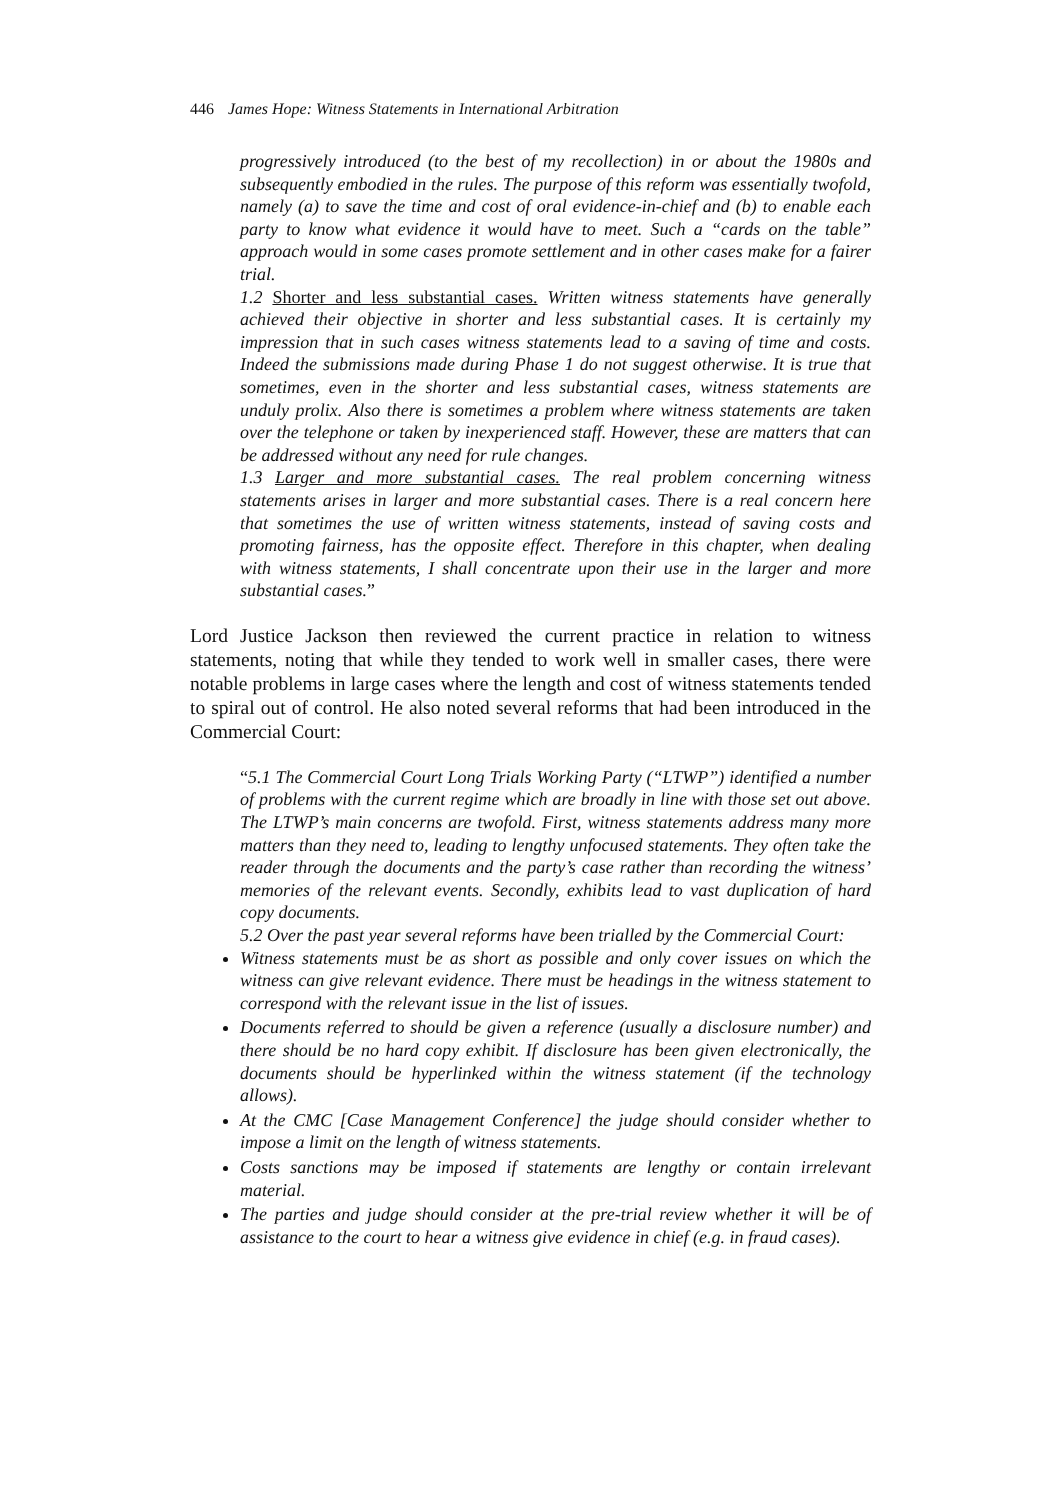446 James Hope: Witness Statements in International Arbitration
progressively introduced (to the best of my recollection) in or about the 1980s and subsequently embodied in the rules. The purpose of this reform was essentially twofold, namely (a) to save the time and cost of oral evidence-in-chief and (b) to enable each party to know what evidence it would have to meet. Such a “cards on the table” approach would in some cases promote settlement and in other cases make for a fairer trial.
1.2 Shorter and less substantial cases. Written witness statements have generally achieved their objective in shorter and less substantial cases. It is certainly my impression that in such cases witness statements lead to a saving of time and costs. Indeed the submissions made during Phase 1 do not suggest otherwise. It is true that sometimes, even in the shorter and less substantial cases, witness statements are unduly prolix. Also there is sometimes a problem where witness statements are taken over the telephone or taken by inexperienced staff. However, these are matters that can be addressed without any need for rule changes.
1.3 Larger and more substantial cases. The real problem concerning witness statements arises in larger and more substantial cases. There is a real concern here that sometimes the use of written witness statements, instead of saving costs and promoting fairness, has the opposite effect. Therefore in this chapter, when dealing with witness statements, I shall concentrate upon their use in the larger and more substantial cases.”
Lord Justice Jackson then reviewed the current practice in relation to witness statements, noting that while they tended to work well in smaller cases, there were notable problems in large cases where the length and cost of witness statements tended to spiral out of control. He also noted several reforms that had been introduced in the Commercial Court:
“5.1 The Commercial Court Long Trials Working Party (“LTWP”) identified a number of problems with the current regime which are broadly in line with those set out above. The LTWP’s main concerns are twofold. First, witness statements address many more matters than they need to, leading to lengthy unfocused statements. They often take the reader through the documents and the party’s case rather than recording the witness’ memories of the relevant events. Secondly, exhibits lead to vast duplication of hard copy documents.
5.2 Over the past year several reforms have been trialled by the Commercial Court:
Witness statements must be as short as possible and only cover issues on which the witness can give relevant evidence. There must be headings in the witness statement to correspond with the relevant issue in the list of issues.
Documents referred to should be given a reference (usually a disclosure number) and there should be no hard copy exhibit. If disclosure has been given electronically, the documents should be hyperlinked within the witness statement (if the technology allows).
At the CMC [Case Management Conference] the judge should consider whether to impose a limit on the length of witness statements.
Costs sanctions may be imposed if statements are lengthy or contain irrelevant material.
The parties and judge should consider at the pre-trial review whether it will be of assistance to the court to hear a witness give evidence in chief (e.g. in fraud cases).